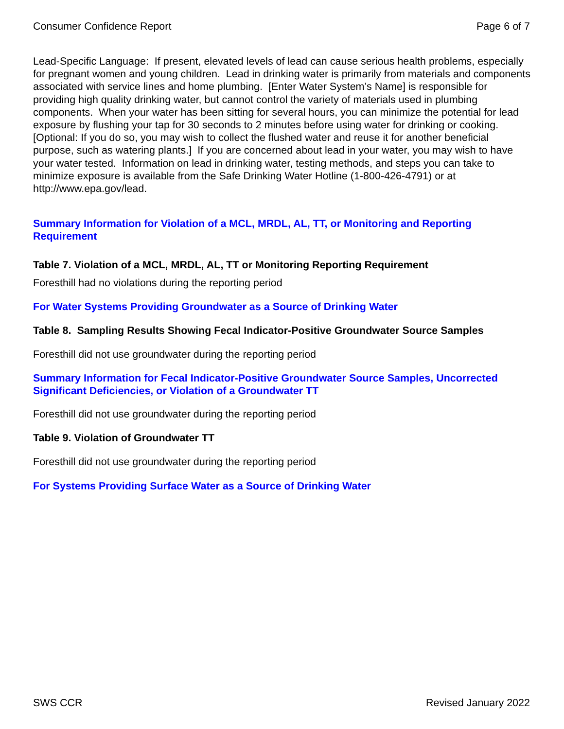Consumer Confidence Report Page 6 of 7
Lead-Specific Language: If present, elevated levels of lead can cause serious health problems, especially for pregnant women and young children. Lead in drinking water is primarily from materials and components associated with service lines and home plumbing. [Enter Water System’s Name] is responsible for providing high quality drinking water, but cannot control the variety of materials used in plumbing components. When your water has been sitting for several hours, you can minimize the potential for lead exposure by flushing your tap for 30 seconds to 2 minutes before using water for drinking or cooking. [Optional: If you do so, you may wish to collect the flushed water and reuse it for another beneficial purpose, such as watering plants.] If you are concerned about lead in your water, you may wish to have your water tested. Information on lead in drinking water, testing methods, and steps you can take to minimize exposure is available from the Safe Drinking Water Hotline (1-800-426-4791) or at http://www.epa.gov/lead.
Summary Information for Violation of a MCL, MRDL, AL, TT, or Monitoring and Reporting Requirement
Table 7. Violation of a MCL, MRDL, AL, TT or Monitoring Reporting Requirement
Foresthill had no violations during the reporting period
For Water Systems Providing Groundwater as a Source of Drinking Water
Table 8. Sampling Results Showing Fecal Indicator-Positive Groundwater Source Samples
Foresthill did not use groundwater during the reporting period
Summary Information for Fecal Indicator-Positive Groundwater Source Samples, Uncorrected Significant Deficiencies, or Violation of a Groundwater TT
Foresthill did not use groundwater during the reporting period
Table 9. Violation of Groundwater TT
Foresthill did not use groundwater during the reporting period
For Systems Providing Surface Water as a Source of Drinking Water
SWS CCR Revised January 2022